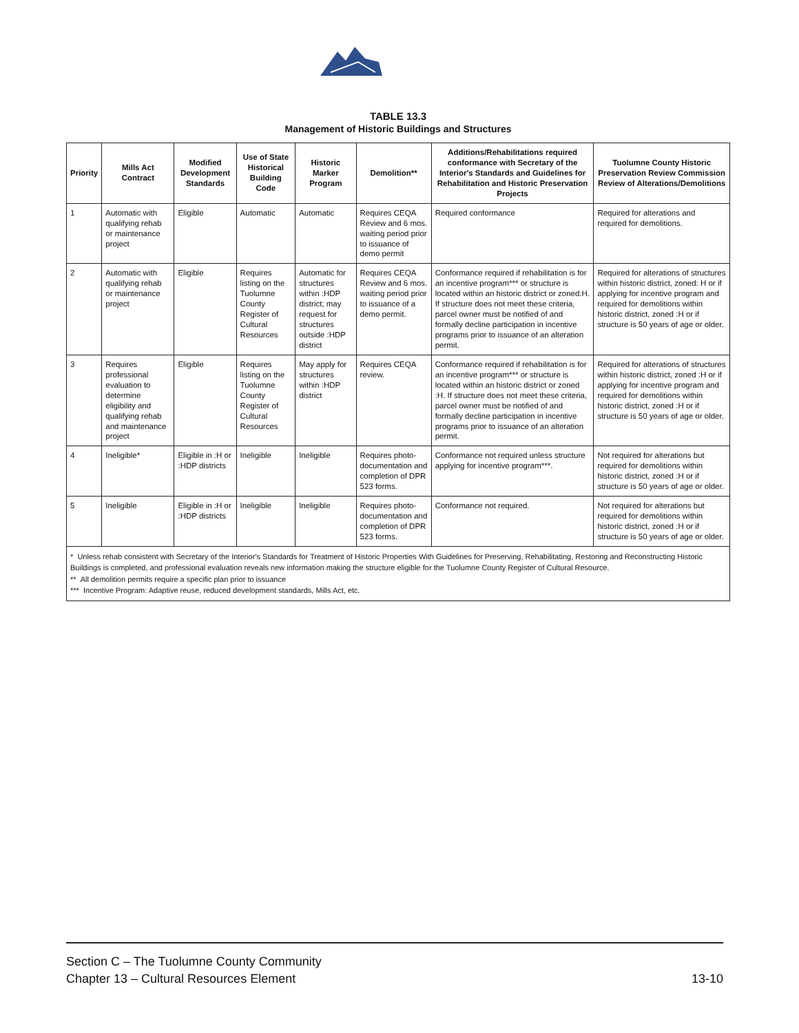TABLE 13.3
Management of Historic Buildings and Structures
| Priority | Mills Act Contract | Modified Development Standards | Use of State Historical Building Code | Historic Marker Program | Demolition** | Additions/Rehabilitations required conformance with Secretary of the Interior's Standards and Guidelines for Rehabilitation and Historic Preservation Projects | Tuolumne County Historic Preservation Review Commission Review of Alterations/Demolitions |
| --- | --- | --- | --- | --- | --- | --- | --- |
| 1 | Automatic with qualifying rehab or maintenance project | Eligible | Automatic | Automatic | Requires CEQA Review and 6 mos. waiting period prior to issuance of demo permit | Required conformance | Required for alterations and required for demolitions. |
| 2 | Automatic with qualifying rehab or maintenance project | Eligible | Requires listing on the Tuolumne County Register of Cultural Resources | Automatic for structures within :HDP district; may request for structures outside :HDP district | Requires CEQA Review and 6 mos. waiting period prior to issuance of a demo permit. | Conformance required if rehabilitation is for an incentive program*** or structure is located within an historic district or zoned:H. If structure does not meet these criteria, parcel owner must be notified of and formally decline participation in incentive programs prior to issuance of an alteration permit. | Required for alterations of structures within historic district, zoned: H or if applying for incentive program and required for demolitions within historic district, zoned :H or if structure is 50 years of age or older. |
| 3 | Requires professional evaluation to determine eligibility and qualifying rehab and maintenance project | Eligible | Requires listing on the Tuolumne County Register of Cultural Resources | May apply for structures within :HDP district | Requires CEQA review. | Conformance required if rehabilitation is for an incentive program*** or structure is located within an historic district or zoned :H. If structure does not meet these criteria, parcel owner must be notified of and formally decline participation in incentive programs prior to issuance of an alteration permit. | Required for alterations of structures within historic district, zoned :H or if applying for incentive program and required for demolitions within historic district, zoned :H or if structure is 50 years of age or older. |
| 4 | Ineligible* | Eligible in :H or :HDP districts | Ineligible | Ineligible | Requires photo-documentation and completion of DPR 523 forms. | Conformance not required unless structure applying for incentive program***. | Not required for alterations but required for demolitions within historic district, zoned :H or if structure is 50 years of age or older. |
| 5 | Ineligible | Eligible in :H or :HDP districts | Ineligible | Ineligible | Requires photo-documentation and completion of DPR 523 forms. | Conformance not required. | Not required for alterations but required for demolitions within historic district, zoned :H or if structure is 50 years of age or older. |
| * Unless rehab consistent with Secretary of the Interior's Standards for Treatment of Historic Properties With Guidelines for Preserving, Rehabilitating, Restoring and Reconstructing Historic Buildings is completed, and professional evaluation reveals new information making the structure eligible for the Tuolumne County Register of Cultural Resource. ** All demolition permits require a specific plan prior to issuance *** Incentive Program: Adaptive reuse, reduced development standards, Mills Act, etc. | | | | | | | |
13-10 Section C – The Tuolumne County Community
Chapter 13 – Cultural Resources Element